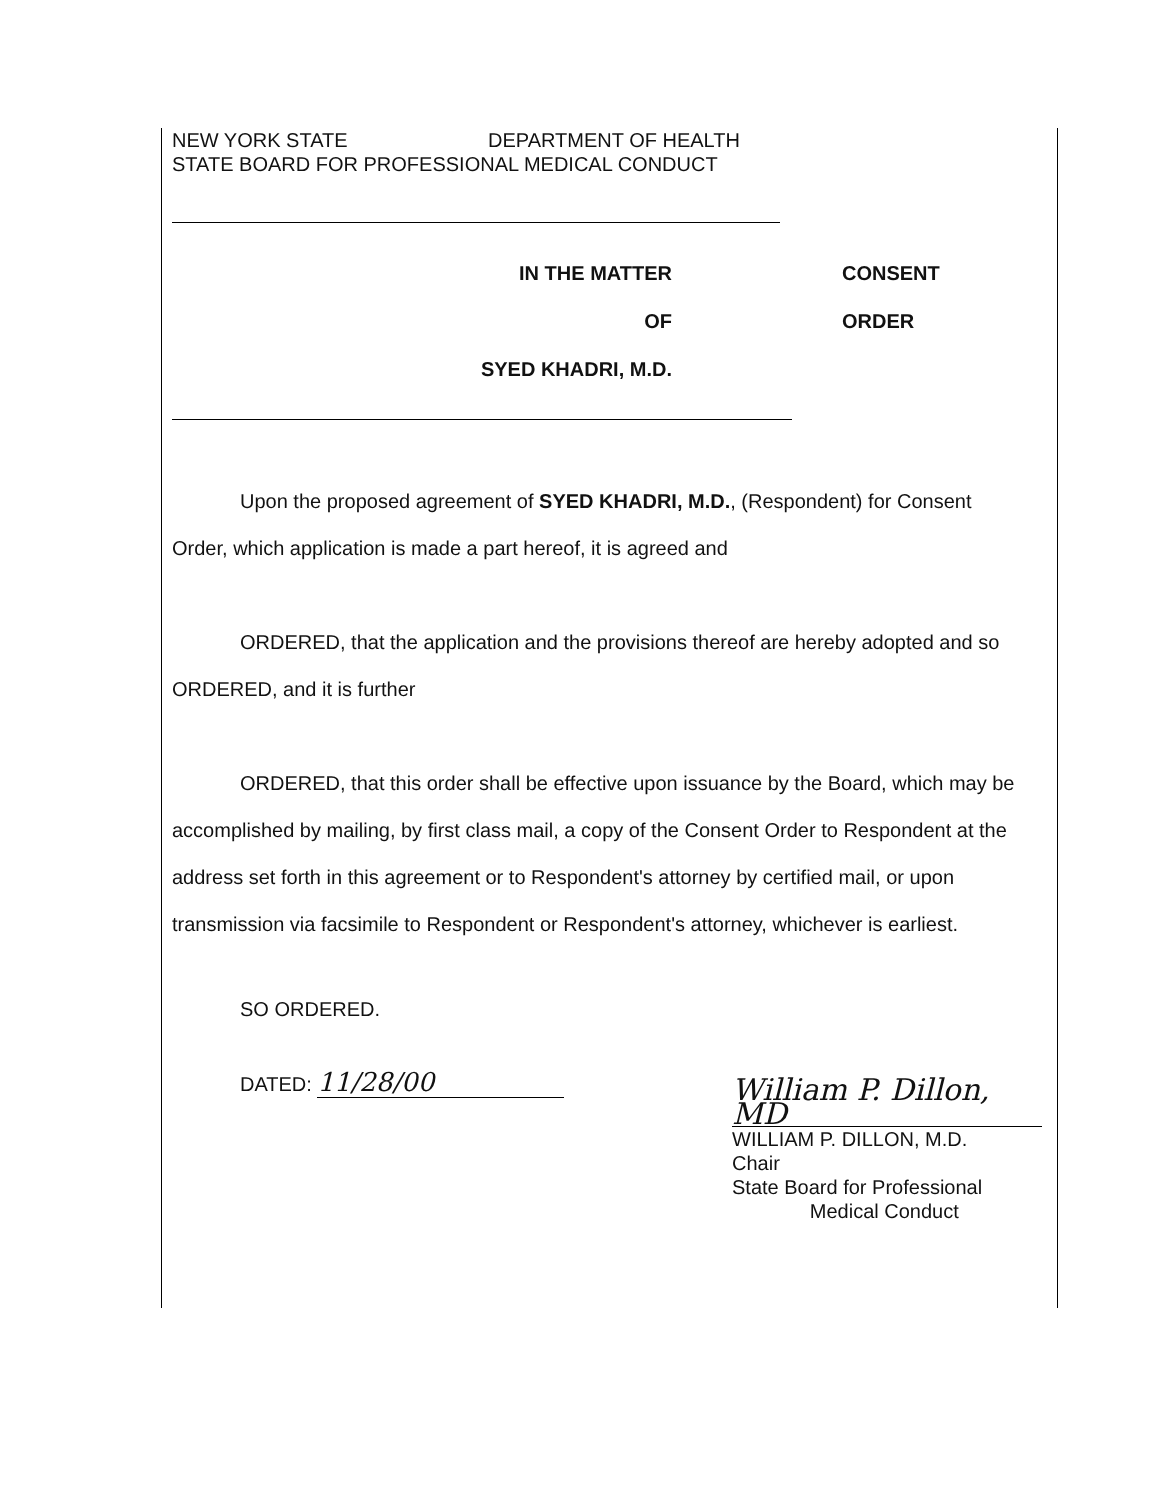NEW YORK STATE DEPARTMENT OF HEALTH
STATE BOARD FOR PROFESSIONAL MEDICAL CONDUCT
IN THE MATTER
OF
SYED KHADRI, M.D.
CONSENT
ORDER
Upon the proposed agreement of SYED KHADRI, M.D., (Respondent) for Consent
Order, which application is made a part hereof, it is agreed and
ORDERED, that the application and the provisions thereof are hereby adopted and so
ORDERED, and it is further
ORDERED, that this order shall be effective upon issuance by the Board, which may be accomplished by mailing, by first class mail, a copy of the Consent Order to Respondent at the address set forth in this agreement or to Respondent's attorney by certified mail, or upon transmission via facsimile to Respondent or Respondent's attorney, whichever is earliest.
SO ORDERED.
DATED: 11/28/00
William P. Dillon, MD
WILLIAM P. DILLON, M.D.
Chair
State Board for Professional
Medical Conduct